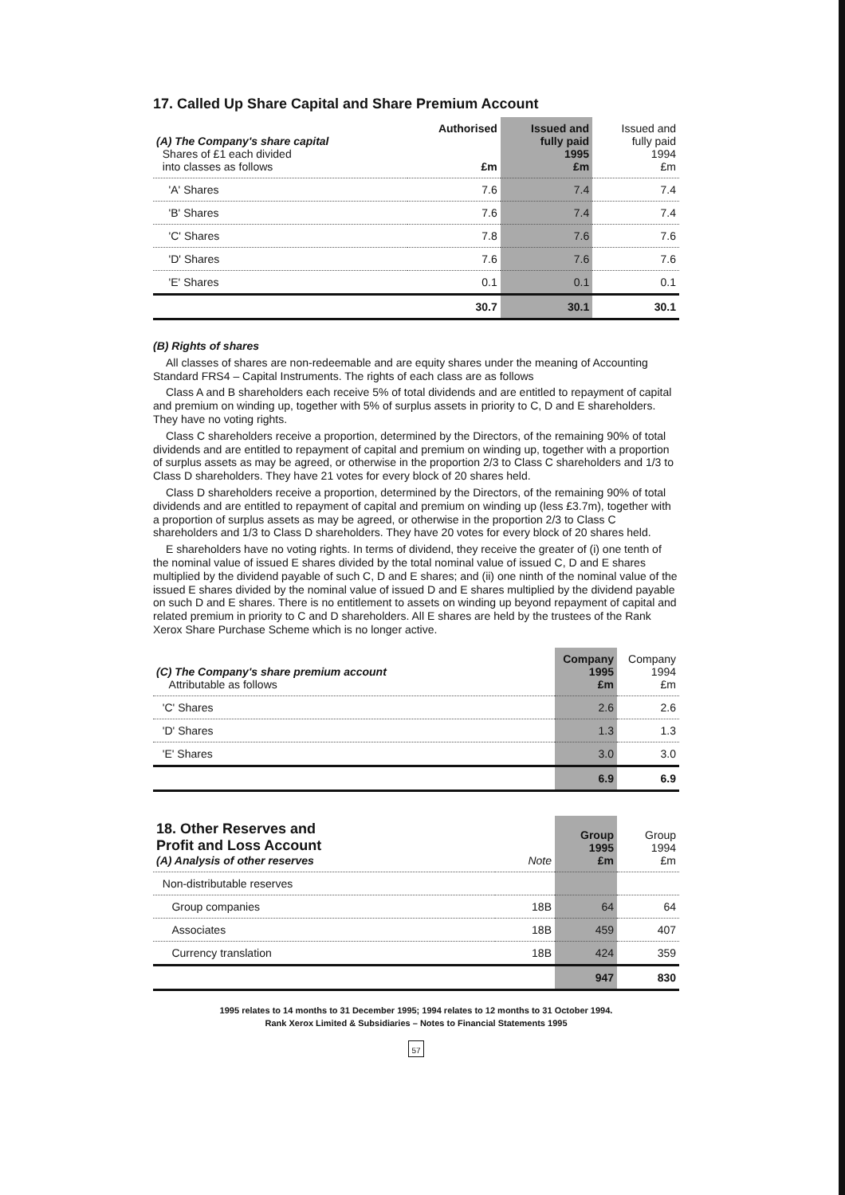17. Called Up Share Capital and Share Premium Account
| (A) The Company's share capital Shares of £1 each divided into classes as follows | Authorised £m | Issued and fully paid 1995 £m | Issued and fully paid 1994 £m |
| --- | --- | --- | --- |
| 'A' Shares | 7.6 | 7.4 | 7.4 |
| 'B' Shares | 7.6 | 7.4 | 7.4 |
| 'C' Shares | 7.8 | 7.6 | 7.6 |
| 'D' Shares | 7.6 | 7.6 | 7.6 |
| 'E' Shares | 0.1 | 0.1 | 0.1 |
| | 30.7 | 30.1 | 30.1 |
(B) Rights of shares
All classes of shares are non-redeemable and are equity shares under the meaning of Accounting Standard FRS4 – Capital Instruments. The rights of each class are as follows
Class A and B shareholders each receive 5% of total dividends and are entitled to repayment of capital and premium on winding up, together with 5% of surplus assets in priority to C, D and E shareholders. They have no voting rights.
Class C shareholders receive a proportion, determined by the Directors, of the remaining 90% of total dividends and are entitled to repayment of capital and premium on winding up, together with a proportion of surplus assets as may be agreed, or otherwise in the proportion 2/3 to Class C shareholders and 1/3 to Class D shareholders. They have 21 votes for every block of 20 shares held.
Class D shareholders receive a proportion, determined by the Directors, of the remaining 90% of total dividends and are entitled to repayment of capital and premium on winding up (less £3.7m), together with a proportion of surplus assets as may be agreed, or otherwise in the proportion 2/3 to Class C shareholders and 1/3 to Class D shareholders. They have 20 votes for every block of 20 shares held.
E shareholders have no voting rights. In terms of dividend, they receive the greater of (i) one tenth of the nominal value of issued E shares divided by the total nominal value of issued C, D and E shares multiplied by the dividend payable of such C, D and E shares; and (ii) one ninth of the nominal value of the issued E shares divided by the nominal value of issued D and E shares multiplied by the dividend payable on such D and E shares. There is no entitlement to assets on winding up beyond repayment of capital and related premium in priority to C and D shareholders. All E shares are held by the trustees of the Rank Xerox Share Purchase Scheme which is no longer active.
| (C) The Company's share premium account Attributable as follows | Company 1995 £m | Company 1994 £m |
| --- | --- | --- |
| 'C' Shares | 2.6 | 2.6 |
| 'D' Shares | 1.3 | 1.3 |
| 'E' Shares | 3.0 | 3.0 |
| | 6.9 | 6.9 |
| 18. Other Reserves and Profit and Loss Account (A) Analysis of other reserves | Note | Group 1995 £m | Group 1994 £m |
| --- | --- | --- | --- |
| Non-distributable reserves | | | |
| Group companies | 18B | 64 | 64 |
| Associates | 18B | 459 | 407 |
| Currency translation | 18B | 424 | 359 |
| | | 947 | 830 |
1995 relates to 14 months to 31 December 1995; 1994 relates to 12 months to 31 October 1994.
Rank Xerox Limited & Subsidiaries – Notes to Financial Statements 1995
57